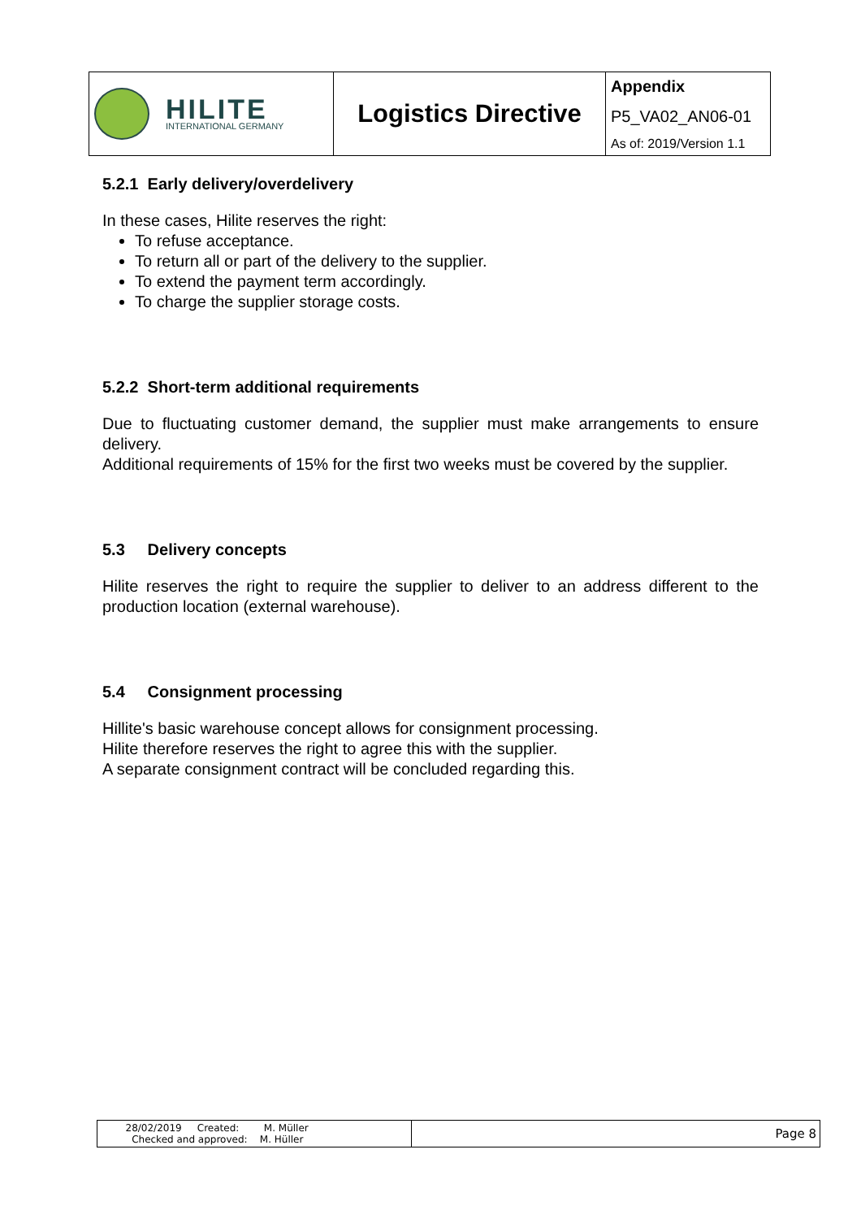| HILITE INTERNATIONAL GERMANY | Logistics Directive | Appendix |
| | | P5_VA02_AN06-01 |
| | | As of: 2019/Version 1.1 |
5.2.1 Early delivery/overdelivery
In these cases, Hilite reserves the right:
To refuse acceptance.
To return all or part of the delivery to the supplier.
To extend the payment term accordingly.
To charge the supplier storage costs.
5.2.2 Short-term additional requirements
Due to fluctuating customer demand, the supplier must make arrangements to ensure delivery.
Additional requirements of 15% for the first two weeks must be covered by the supplier.
5.3 Delivery concepts
Hilite reserves the right to require the supplier to deliver to an address different to the production location (external warehouse).
5.4 Consignment processing
Hillite's basic warehouse concept allows for consignment processing.
Hilite therefore reserves the right to agree this with the supplier.
A separate consignment contract will be concluded regarding this.
| 28/02/2019 Created: M. Müller Checked and approved: M. Hüller | Page 8 |